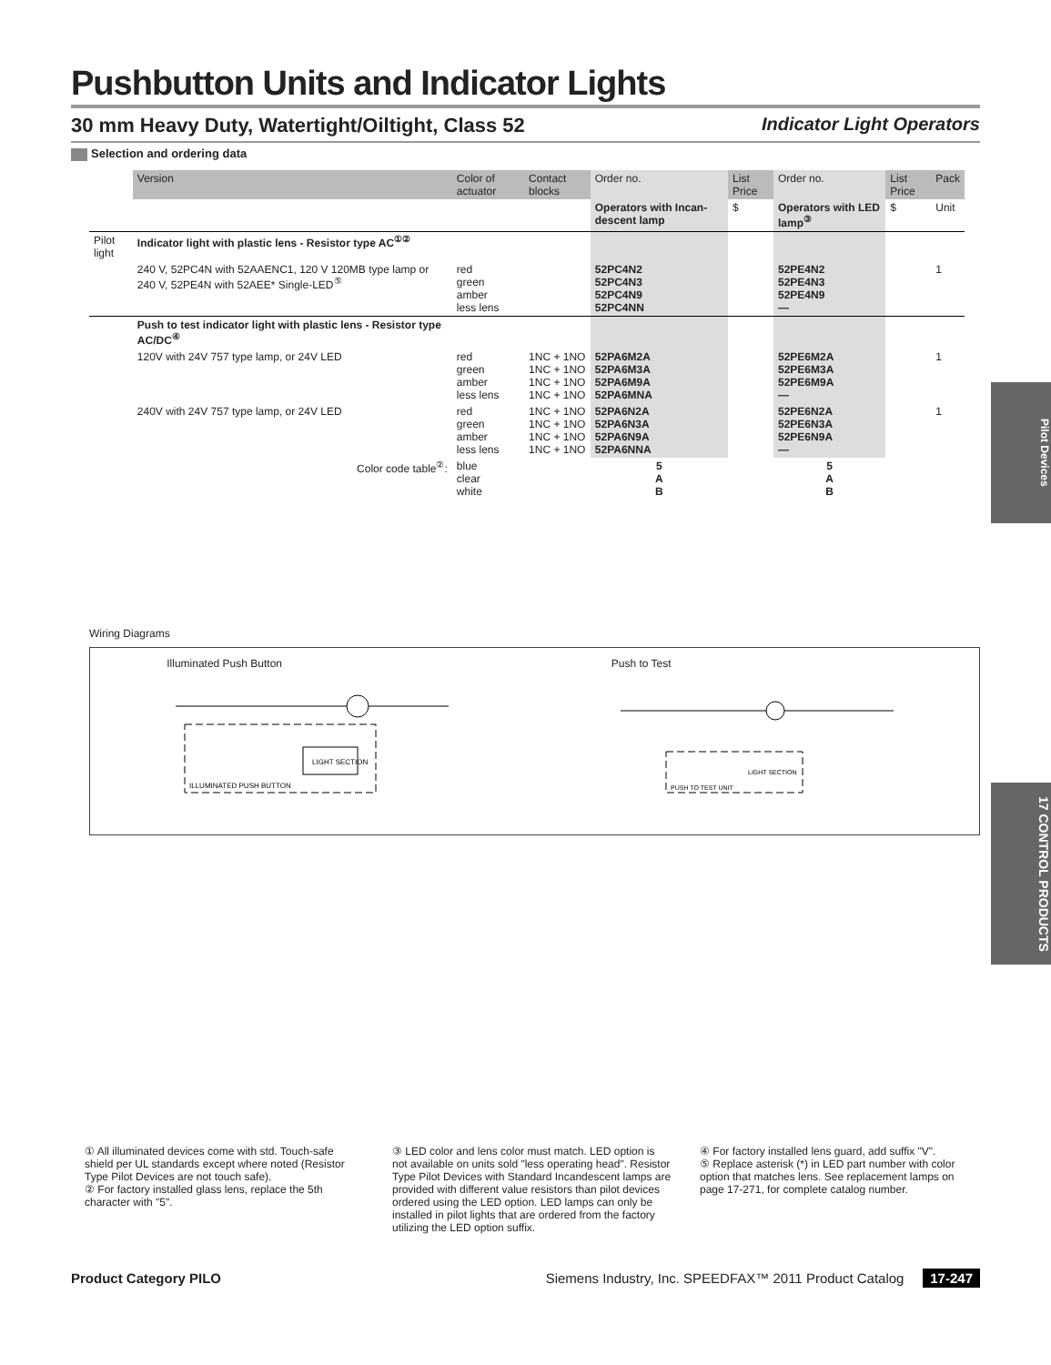Pilot Devices
17 CONTROL PRODUCTS
Pushbutton Units and Indicator Lights
30 mm Heavy Duty, Watertight/Oiltight, Class 52 Indicator Light Operators
Selection and ordering data
| | Version | Color of actuator | Contact blocks | Order no. | List Price | Order no. | List Price | Pack |
| --- | --- | --- | --- | --- | --- | --- | --- | --- |
| | | | | Operators with Incan-descent lamp | $ | Operators with LED lamp<sup>③</sup> | $ | Unit |
| Pilot light | Indicator light with plastic lens - Resistor type AC<sup>①②</sup> | | | | | | | |
| | 240 V, 52PC4N with 52AAENC1, 120 V 120MB type lamp or 240 V, 52PE4N with 52AEE* Single-LED<sup>⑤</sup> | red green amber less lens | | 52PC4N2 52PC4N3 52PC4N9 52PC4NN | | 52PE4N2 52PE4N3 52PE4N9 — | | 1 |
| | Push to test indicator light with plastic lens - Resistor type AC/DC<sup>④</sup> | | | | | | | |
| | 120V with 24V 757 type lamp, or 24V LED | red green amber less lens | 1NC + 1NO 1NC + 1NO 1NC + 1NO 1NC + 1NO | 52PA6M2A 52PA6M3A 52PA6M9A 52PA6MNA | | 52PE6M2A 52PE6M3A 52PE6M9A — | | 1 |
| | 240V with 24V 757 type lamp, or 24V LED | red green amber less lens | 1NC + 1NO 1NC + 1NO 1NC + 1NO 1NC + 1NO | 52PA6N2A 52PA6N3A 52PA6N9A 52PA6NNA | | 52PE6N2A 52PE6N3A 52PE6N9A — | | 1 |
| | Color code table<sup>②</sup>: | blue clear white | | 5 A B | | 5 A B | | |
Wiring Diagrams
Illuminated Push Button
LIGHT SECTION
ILLUMINATED PUSH BUTTON
Push to Test
LIGHT SECTION
PUSH TO TEST UNIT
① All illuminated devices come with std. Touch-safe shield per UL standards except where noted (Resistor Type Pilot Devices are not touch safe).
② For factory installed glass lens, replace the 5th character with "5".
③ LED color and lens color must match. LED option is not available on units sold "less operating head". Resistor Type Pilot Devices with Standard Incandescent lamps are provided with different value resistors than pilot devices ordered using the LED option. LED lamps can only be installed in pilot lights that are ordered from the factory utilizing the LED option suffix.
④ For factory installed lens guard, add suffix "V".
⑤ Replace asterisk (*) in LED part number with color option that matches lens. See replacement lamps on page 17-271, for complete catalog number.
Product Category PILO Siemens Industry, Inc. SPEEDFAX™ 2011 Product Catalog 17-247